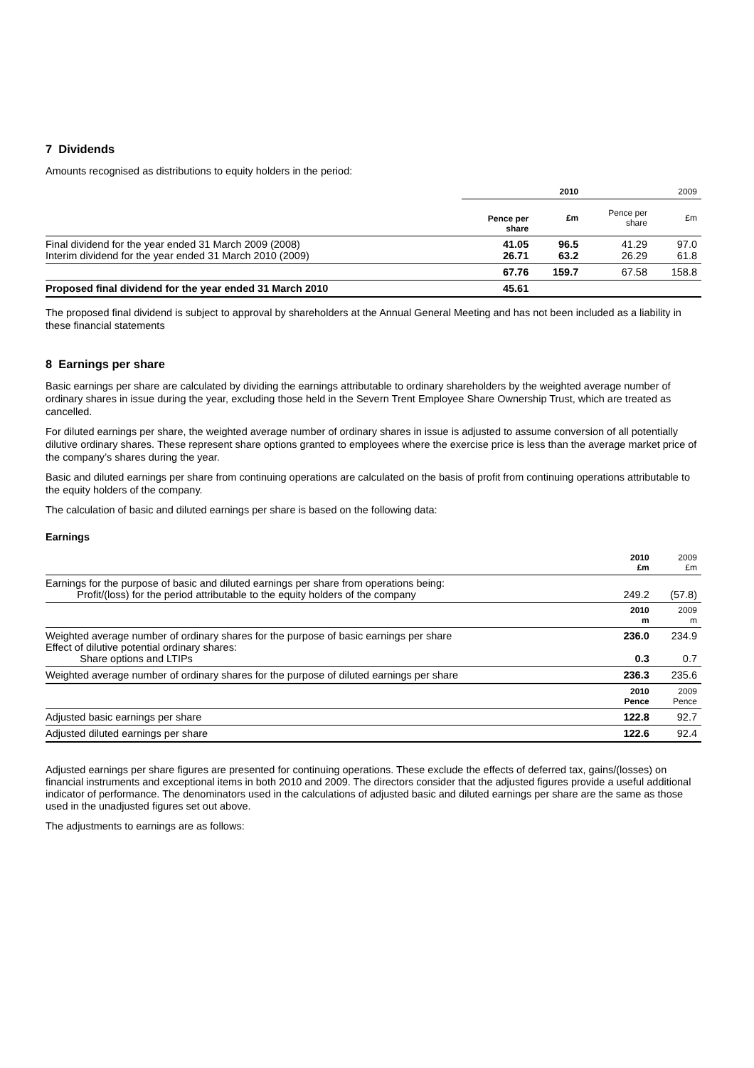7 Dividends
Amounts recognised as distributions to equity holders in the period:
| | 2010 | | 2009 | |
| | Pence per share | £m | Pence per share | £m |
| Final dividend for the year ended 31 March 2009 (2008) Interim dividend for the year ended 31 March 2010 (2009) | 41.05 26.71 | 96.5 63.2 | 41.29 26.29 | 97.0 61.8 |
| | 67.76 | 159.7 | 67.58 | 158.8 |
| Proposed final dividend for the year ended 31 March 2010 | 45.61 | | | |
The proposed final dividend is subject to approval by shareholders at the Annual General Meeting and has not been included as a liability in these financial statements
8 Earnings per share
Basic earnings per share are calculated by dividing the earnings attributable to ordinary shareholders by the weighted average number of ordinary shares in issue during the year, excluding those held in the Severn Trent Employee Share Ownership Trust, which are treated as cancelled.
For diluted earnings per share, the weighted average number of ordinary shares in issue is adjusted to assume conversion of all potentially dilutive ordinary shares. These represent share options granted to employees where the exercise price is less than the average market price of the company’s shares during the year.
Basic and diluted earnings per share from continuing operations are calculated on the basis of profit from continuing operations attributable to the equity holders of the company.
The calculation of basic and diluted earnings per share is based on the following data:
Earnings
| | 2010 £m | 2009 £m |
| Earnings for the purpose of basic and diluted earnings per share from operations being: Profit/(loss) for the period attributable to the equity holders of the company | 249.2 | (57.8) |
| | 2010 m | 2009 m |
| Weighted average number of ordinary shares for the purpose of basic earnings per share Effect of dilutive potential ordinary shares: Share options and LTIPs | 236.0 0.3 | 234.9 0.7 |
| Weighted average number of ordinary shares for the purpose of diluted earnings per share | 236.3 | 235.6 |
| | 2010 Pence | 2009 Pence |
| Adjusted basic earnings per share | 122.8 | 92.7 |
| Adjusted diluted earnings per share | 122.6 | 92.4 |
Adjusted earnings per share figures are presented for continuing operations. These exclude the effects of deferred tax, gains/(losses) on financial instruments and exceptional items in both 2010 and 2009. The directors consider that the adjusted figures provide a useful additional indicator of performance. The denominators used in the calculations of adjusted basic and diluted earnings per share are the same as those used in the unadjusted figures set out above.
The adjustments to earnings are as follows: